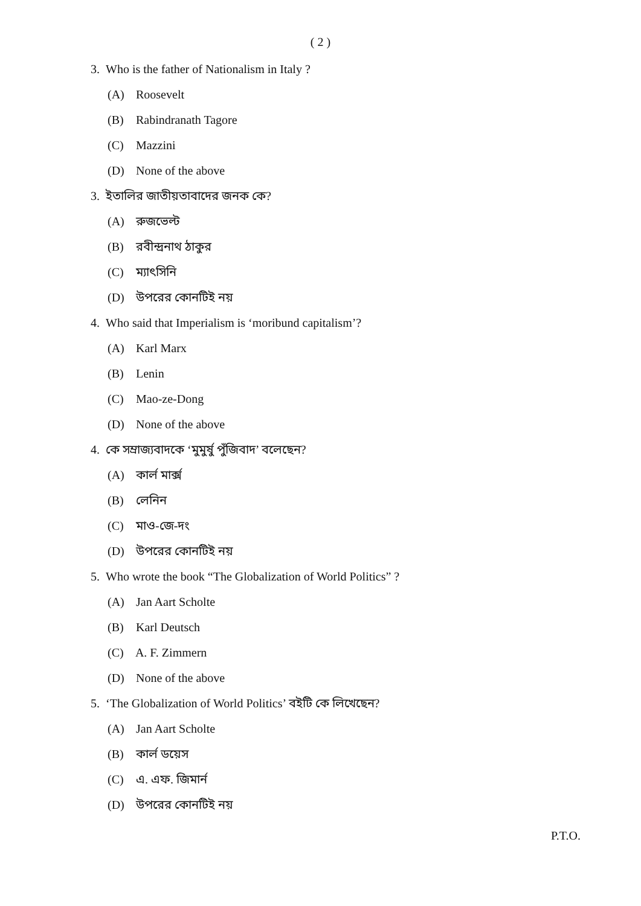( 2 )
3. Who is the father of Nationalism in Italy ?
(A) Roosevelt
(B) Rabindranath Tagore
(C) Mazzini
(D) None of the above
3. ইতালির জাতীয়তাবাদের জনক কে?
(A) রুজভেল্ট
(B) রবীন্দ্রনাথ ঠাকুর
(C) ম্যাৎসিনি
(D) উপরের কোনটিই নয়
4. Who said that Imperialism is ‘moribund capitalism’?
(A) Karl Marx
(B) Lenin
(C) Mao-ze-Dong
(D) None of the above
4. কে সম্রাজ্যবাদকে ‘মুমুর্ষু পুঁজিবাদ’ বলেছেন?
(A) কার্ল মার্ক্স
(B) লেনিন
(C) মাও-জে-দং
(D) উপরের কোনটিই নয়
5. Who wrote the book “The Globalization of World Politics” ?
(A) Jan Aart Scholte
(B) Karl Deutsch
(C) A. F. Zimmern
(D) None of the above
5. ‘The Globalization of World Politics’ বইটি কে লিখেছেন?
(A) Jan Aart Scholte
(B) কার্ল ডয়েস
(C) এ. এফ. জিমার্ন
(D) উপরের কোনটিই নয়
P.T.O.